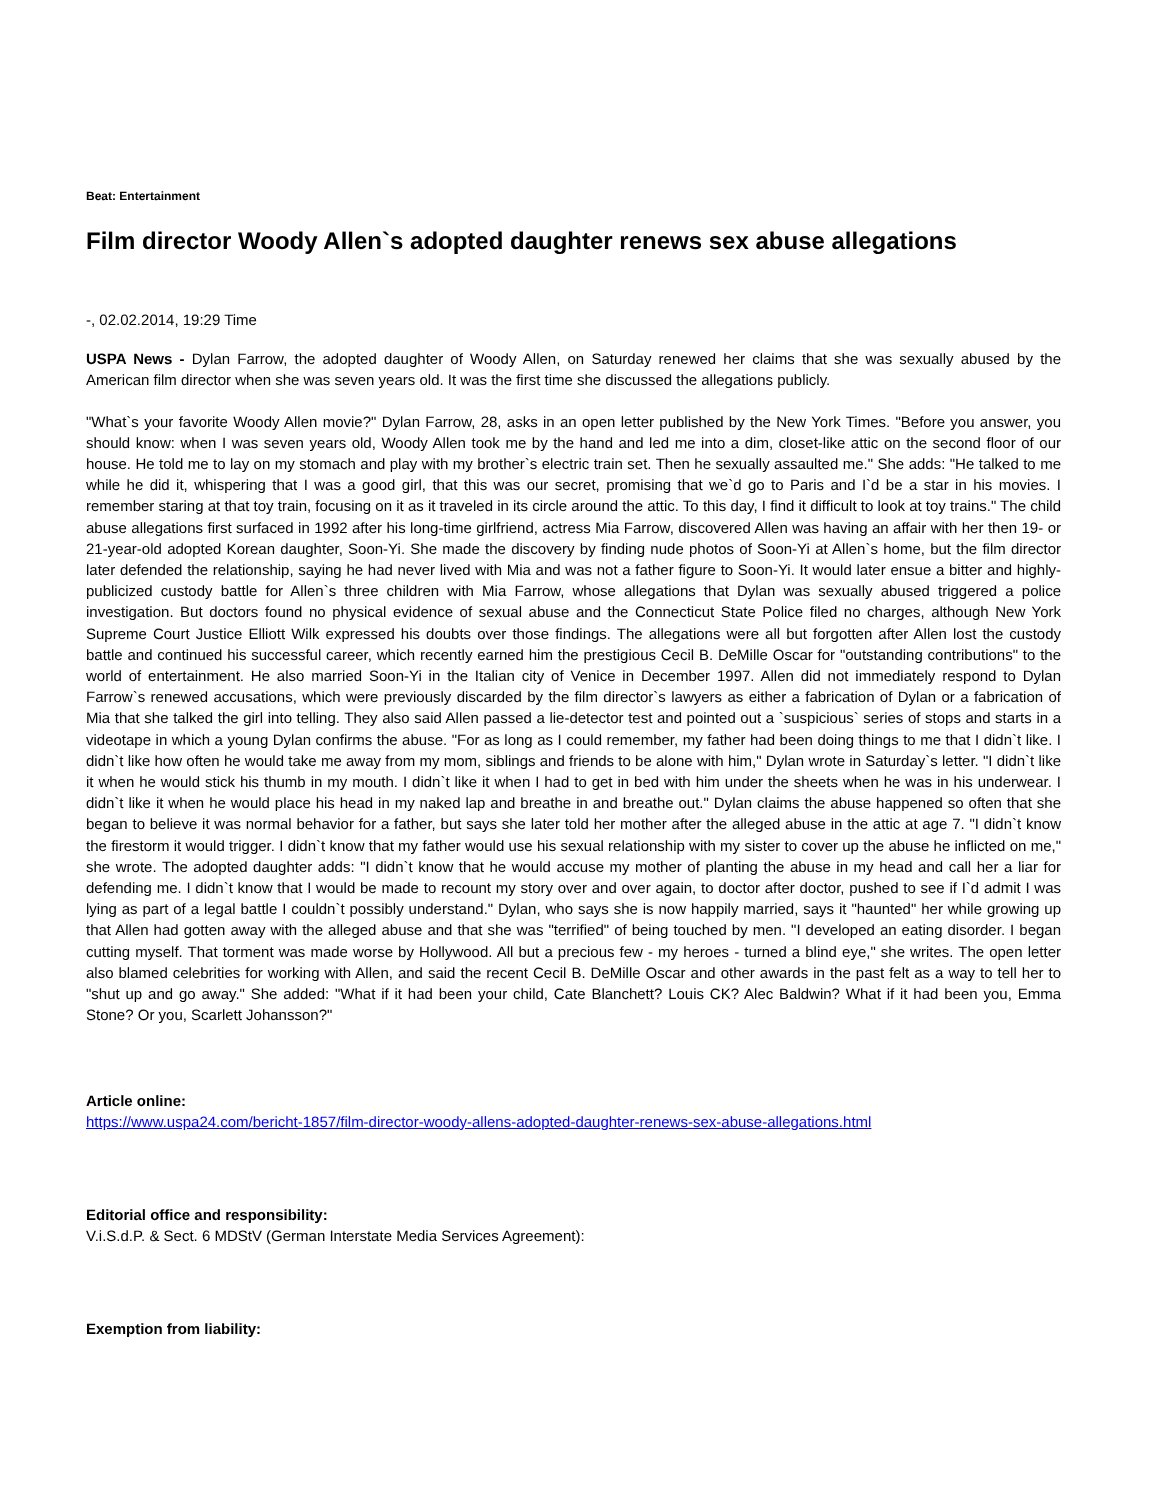Beat: Entertainment
Film director Woody Allen`s adopted daughter renews sex abuse allegations
-, 02.02.2014, 19:29 Time
USPA News - Dylan Farrow, the adopted daughter of Woody Allen, on Saturday renewed her claims that she was sexually abused by the American film director when she was seven years old. It was the first time she discussed the allegations publicly.
"What`s your favorite Woody Allen movie?" Dylan Farrow, 28, asks in an open letter published by the New York Times. "Before you answer, you should know: when I was seven years old, Woody Allen took me by the hand and led me into a dim, closet-like attic on the second floor of our house. He told me to lay on my stomach and play with my brother`s electric train set. Then he sexually assaulted me." She adds: "He talked to me while he did it, whispering that I was a good girl, that this was our secret, promising that we`d go to Paris and I`d be a star in his movies. I remember staring at that toy train, focusing on it as it traveled in its circle around the attic. To this day, I find it difficult to look at toy trains." The child abuse allegations first surfaced in 1992 after his long-time girlfriend, actress Mia Farrow, discovered Allen was having an affair with her then 19- or 21-year-old adopted Korean daughter, Soon-Yi. She made the discovery by finding nude photos of Soon-Yi at Allen`s home, but the film director later defended the relationship, saying he had never lived with Mia and was not a father figure to Soon-Yi. It would later ensue a bitter and highly-publicized custody battle for Allen`s three children with Mia Farrow, whose allegations that Dylan was sexually abused triggered a police investigation. But doctors found no physical evidence of sexual abuse and the Connecticut State Police filed no charges, although New York Supreme Court Justice Elliott Wilk expressed his doubts over those findings. The allegations were all but forgotten after Allen lost the custody battle and continued his successful career, which recently earned him the prestigious Cecil B. DeMille Oscar for "outstanding contributions" to the world of entertainment. He also married Soon-Yi in the Italian city of Venice in December 1997. Allen did not immediately respond to Dylan Farrow`s renewed accusations, which were previously discarded by the film director`s lawyers as either a fabrication of Dylan or a fabrication of Mia that she talked the girl into telling. They also said Allen passed a lie-detector test and pointed out a `suspicious` series of stops and starts in a videotape in which a young Dylan confirms the abuse. "For as long as I could remember, my father had been doing things to me that I didn`t like. I didn`t like how often he would take me away from my mom, siblings and friends to be alone with him," Dylan wrote in Saturday`s letter. "I didn`t like it when he would stick his thumb in my mouth. I didn`t like it when I had to get in bed with him under the sheets when he was in his underwear. I didn`t like it when he would place his head in my naked lap and breathe in and breathe out." Dylan claims the abuse happened so often that she began to believe it was normal behavior for a father, but says she later told her mother after the alleged abuse in the attic at age 7. "I didn`t know the firestorm it would trigger. I didn`t know that my father would use his sexual relationship with my sister to cover up the abuse he inflicted on me," she wrote. The adopted daughter adds: "I didn`t know that he would accuse my mother of planting the abuse in my head and call her a liar for defending me. I didn`t know that I would be made to recount my story over and over again, to doctor after doctor, pushed to see if I`d admit I was lying as part of a legal battle I couldn`t possibly understand." Dylan, who says she is now happily married, says it "haunted" her while growing up that Allen had gotten away with the alleged abuse and that she was "terrified" of being touched by men. "I developed an eating disorder. I began cutting myself. That torment was made worse by Hollywood. All but a precious few - my heroes - turned a blind eye," she writes. The open letter also blamed celebrities for working with Allen, and said the recent Cecil B. DeMille Oscar and other awards in the past felt as a way to tell her to "shut up and go away." She added: "What if it had been your child, Cate Blanchett? Louis CK? Alec Baldwin? What if it had been you, Emma Stone? Or you, Scarlett Johansson?"
Article online:
https://www.uspa24.com/bericht-1857/film-director-woody-allens-adopted-daughter-renews-sex-abuse-allegations.html
Editorial office and responsibility:
V.i.S.d.P. & Sect. 6 MDStV (German Interstate Media Services Agreement):
Exemption from liability: